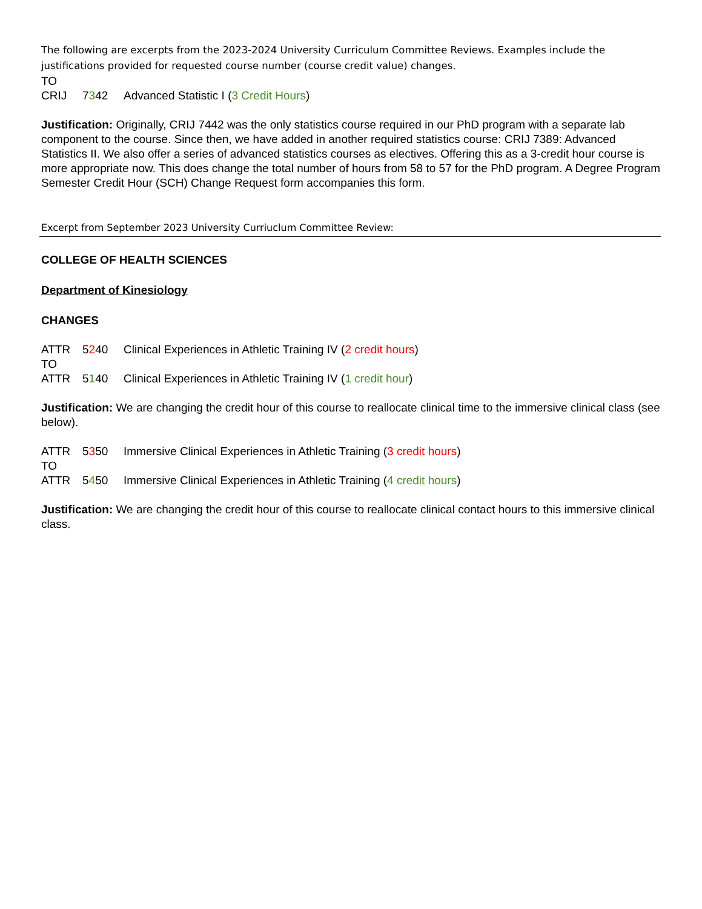The following are excerpts from the 2023-2024 University Curriculum Committee Reviews. Examples include the justifications provided for requested course number (course credit value) changes.
TO
CRIJ 7342 Advanced Statistic I (3 Credit Hours)
Justification: Originally, CRIJ 7442 was the only statistics course required in our PhD program with a separate lab component to the course. Since then, we have added in another required statistics course: CRIJ 7389: Advanced Statistics II. We also offer a series of advanced statistics courses as electives. Offering this as a 3-credit hour course is more appropriate now. This does change the total number of hours from 58 to 57 for the PhD program. A Degree Program Semester Credit Hour (SCH) Change Request form accompanies this form.
Excerpt from September 2023 University Curriuclum Committee Review:
COLLEGE OF HEALTH SCIENCES
Department of Kinesiology
CHANGES
ATTR 5240 Clinical Experiences in Athletic Training IV (2 credit hours)
TO
ATTR 5140 Clinical Experiences in Athletic Training IV (1 credit hour)
Justification: We are changing the credit hour of this course to reallocate clinical time to the immersive clinical class (see below).
ATTR 5350 Immersive Clinical Experiences in Athletic Training (3 credit hours)
TO
ATTR 5450 Immersive Clinical Experiences in Athletic Training (4 credit hours)
Justification: We are changing the credit hour of this course to reallocate clinical contact hours to this immersive clinical class.